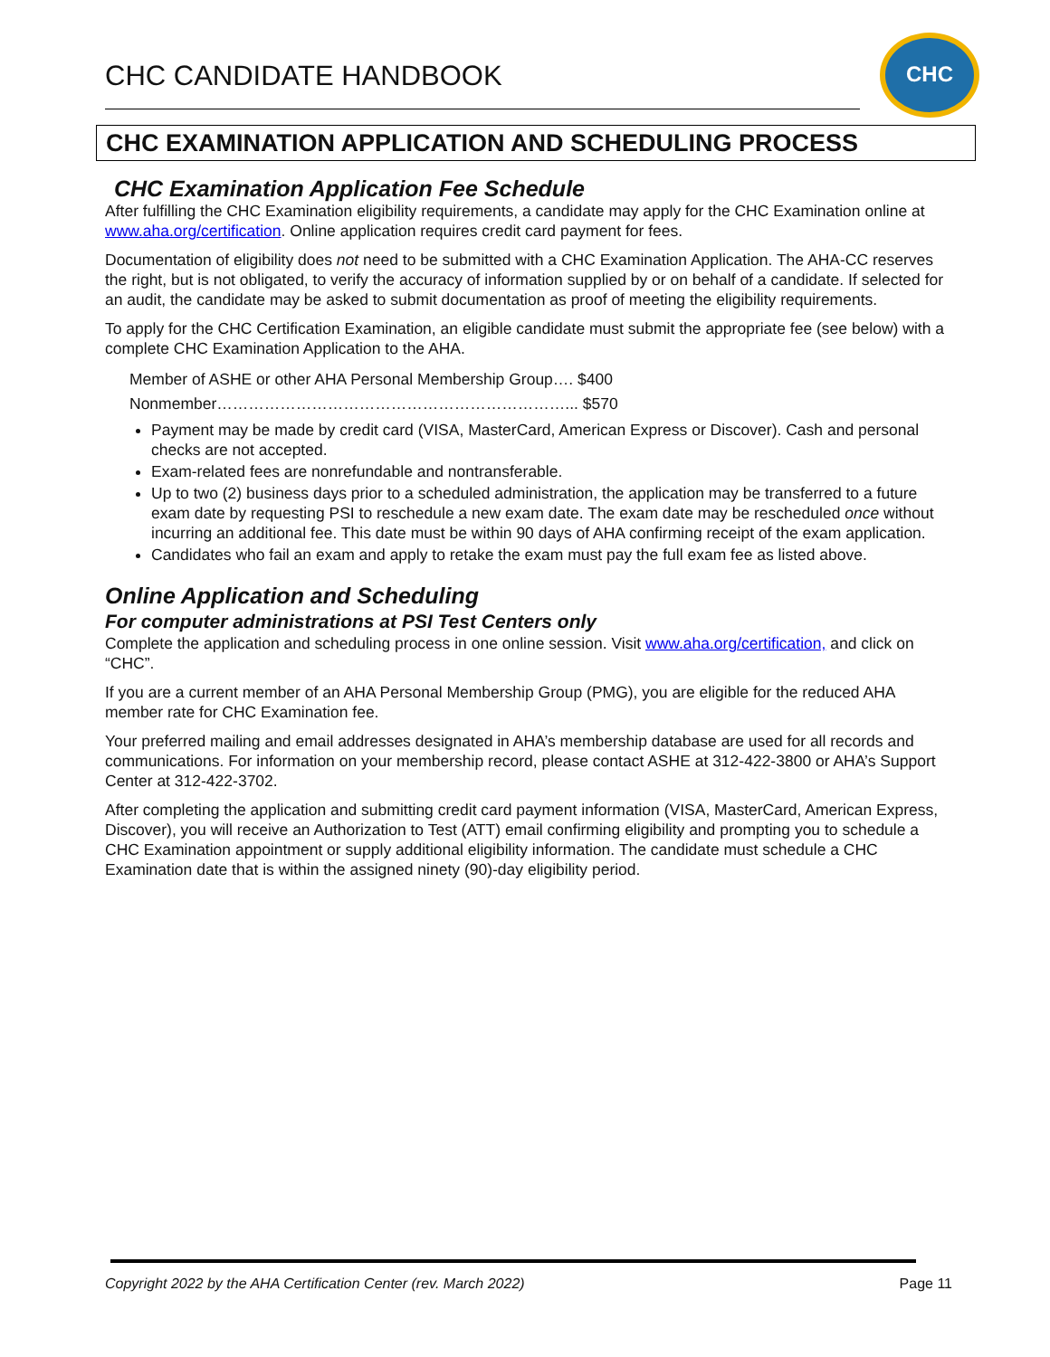CHC CANDIDATE HANDBOOK
CHC
CHC EXAMINATION APPLICATION AND SCHEDULING PROCESS
CHC Examination Application Fee Schedule
After fulfilling the CHC Examination eligibility requirements, a candidate may apply for the CHC Examination online at www.aha.org/certification. Online application requires credit card payment for fees.
Documentation of eligibility does not need to be submitted with a CHC Examination Application. The AHA-CC reserves the right, but is not obligated, to verify the accuracy of information supplied by or on behalf of a candidate. If selected for an audit, the candidate may be asked to submit documentation as proof of meeting the eligibility requirements.
To apply for the CHC Certification Examination, an eligible candidate must submit the appropriate fee (see below) with a complete CHC Examination Application to the AHA.
Member of ASHE or other AHA Personal Membership Group…. $400
Nonmember…………………………………………………………... $570
Payment may be made by credit card (VISA, MasterCard, American Express or Discover). Cash and personal checks are not accepted.
Exam-related fees are nonrefundable and nontransferable.
Up to two (2) business days prior to a scheduled administration, the application may be transferred to a future exam date by requesting PSI to reschedule a new exam date. The exam date may be rescheduled once without incurring an additional fee. This date must be within 90 days of AHA confirming receipt of the exam application.
Candidates who fail an exam and apply to retake the exam must pay the full exam fee as listed above.
Online Application and Scheduling
For computer administrations at PSI Test Centers only
Complete the application and scheduling process in one online session. Visit www.aha.org/certification, and click on “CHC”.
If you are a current member of an AHA Personal Membership Group (PMG), you are eligible for the reduced AHA member rate for CHC Examination fee.
Your preferred mailing and email addresses designated in AHA’s membership database are used for all records and communications. For information on your membership record, please contact ASHE at 312-422-3800 or AHA’s Support Center at 312-422-3702.
After completing the application and submitting credit card payment information (VISA, MasterCard, American Express, Discover), you will receive an Authorization to Test (ATT) email confirming eligibility and prompting you to schedule a CHC Examination appointment or supply additional eligibility information. The candidate must schedule a CHC Examination date that is within the assigned ninety (90)-day eligibility period.
Copyright 2022 by the AHA Certification Center (rev. March 2022) Page 11